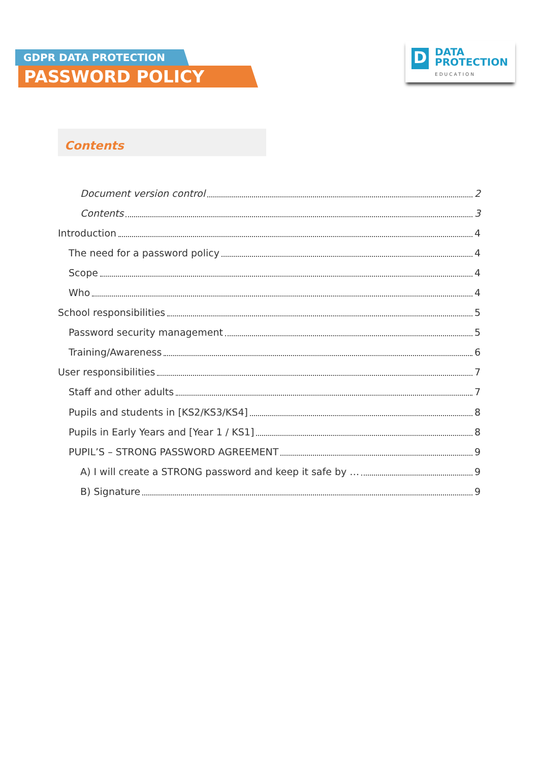GDPR DATA PROTECTION
PASSWORD POLICY
D
DATA
PROTECTION
EDUCATION
Contents
Document version control 2
Contents 3
Introduction 4
The need for a password policy 4
Scope 4
Who 4
School responsibilities 5
Password security management 5
Training/Awareness 6
User responsibilities 7
Staff and other adults 7
Pupils and students in [KS2/KS3/KS4] 8
Pupils in Early Years and [Year 1 / KS1] 8
PUPIL’S – STRONG PASSWORD AGREEMENT 9
A) I will create a STRONG password and keep it safe by … 9
B) Signature 9